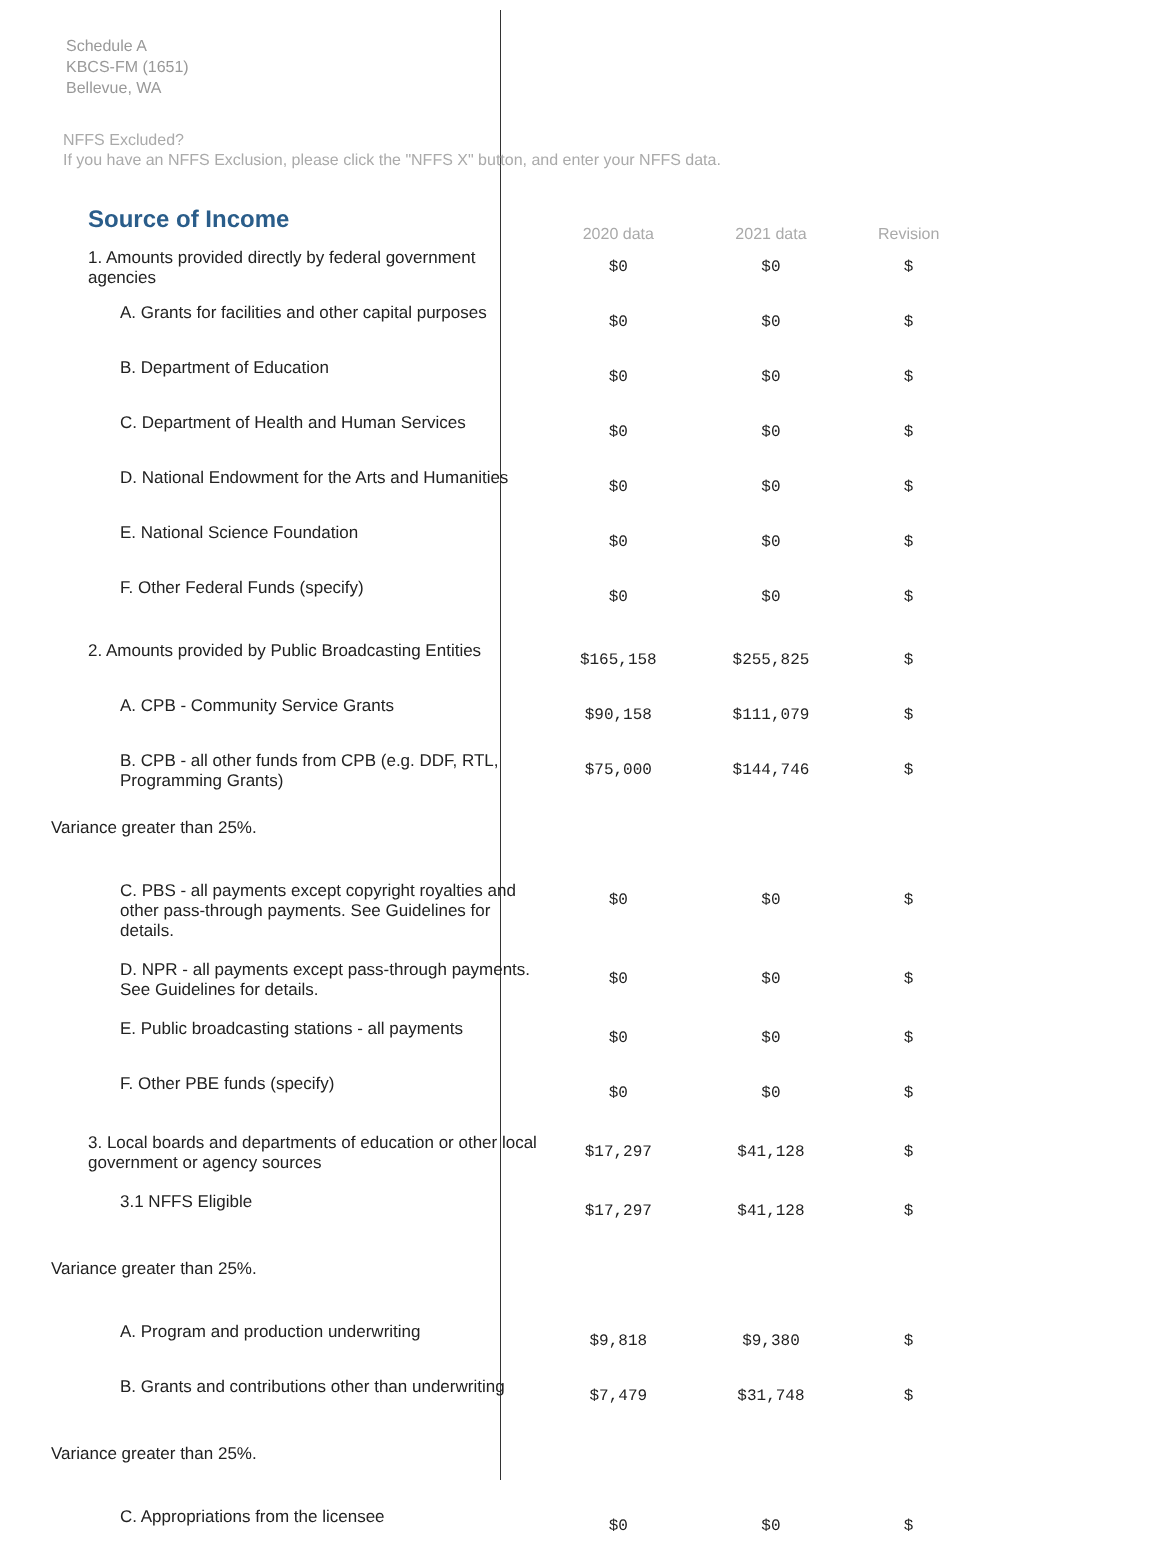Schedule A
KBCS-FM (1651)
Bellevue, WA
NFFS Excluded?
If you have an NFFS Exclusion, please click the "NFFS X" button, and enter your NFFS data.
Source of Income
| | 2020 data | 2021 data | Revision |
| --- | --- | --- | --- |
| 1. Amounts provided directly by federal government agencies | $0 | $0 | $ |
| A. Grants for facilities and other capital purposes | $0 | $0 | $ |
| B. Department of Education | $0 | $0 | $ |
| C. Department of Health and Human Services | $0 | $0 | $ |
| D. National Endowment for the Arts and Humanities | $0 | $0 | $ |
| E. National Science Foundation | $0 | $0 | $ |
| F. Other Federal Funds (specify) | $0 | $0 | $ |
| 2. Amounts provided by Public Broadcasting Entities | $165,158 | $255,825 | $ |
| A. CPB - Community Service Grants | $90,158 | $111,079 | $ |
| B. CPB - all other funds from CPB (e.g. DDF, RTL, Programming Grants) | $75,000 | $144,746 | $ |
| Variance greater than 25%. | | | |
| C. PBS - all payments except copyright royalties and other pass-through payments. See Guidelines for details. | $0 | $0 | $ |
| D. NPR - all payments except pass-through payments. See Guidelines for details. | $0 | $0 | $ |
| E. Public broadcasting stations - all payments | $0 | $0 | $ |
| F. Other PBE funds (specify) | $0 | $0 | $ |
| 3. Local boards and departments of education or other local government or agency sources | $17,297 | $41,128 | $ |
| 3.1 NFFS Eligible | $17,297 | $41,128 | $ |
| Variance greater than 25%. | | | |
| A. Program and production underwriting | $9,818 | $9,380 | $ |
| B. Grants and contributions other than underwriting | $7,479 | $31,748 | $ |
| Variance greater than 25%. | | | |
| C. Appropriations from the licensee | $0 | $0 | $ |